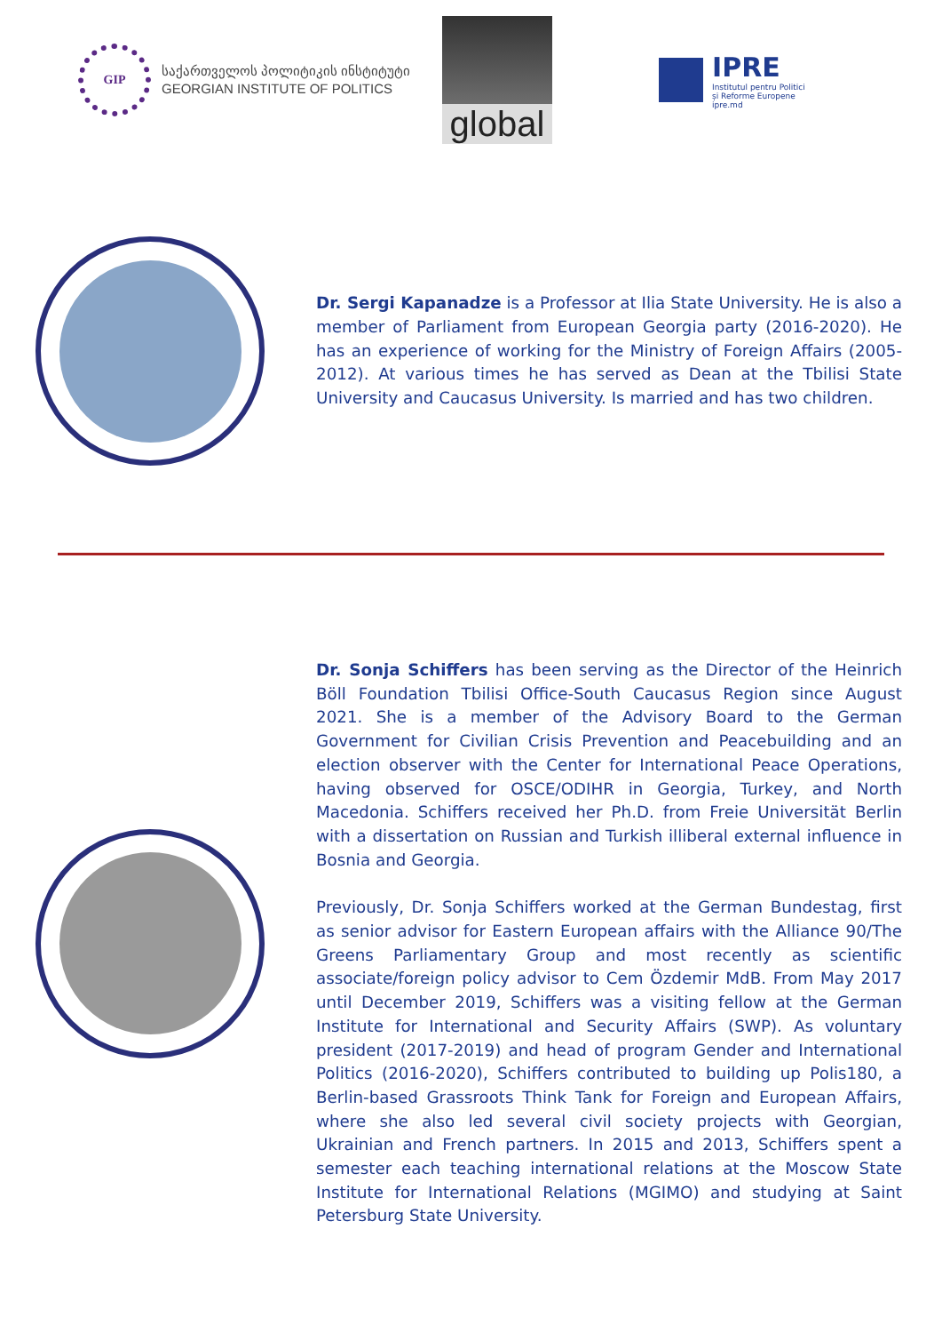GIP
საქართველოს პოლიტიკის ინსტიტუტი
GEORGIAN INSTITUTE OF POLITICS
global
IPRE
Institutul pentru Politici
și Reforme Europene
ipre.md
Dr. Sergi Kapanadze is a Professor at Ilia State University. He is also a member of Parliament from European Georgia party (2016-2020). He has an experience of working for the Ministry of Foreign Affairs (2005-2012). At various times he has served as Dean at the Tbilisi State University and Caucasus University. Is married and has two children.
Dr. Sonja Schiffers has been serving as the Director of the Heinrich Böll Foundation Tbilisi Office-South Caucasus Region since August 2021. She is a member of the Advisory Board to the German Government for Civilian Crisis Prevention and Peacebuilding and an election observer with the Center for International Peace Operations, having observed for OSCE/ODIHR in Georgia, Turkey, and North Macedonia. Schiffers received her Ph.D. from Freie Universität Berlin with a dissertation on Russian and Turkish illiberal external influence in Bosnia and Georgia.
Previously, Dr. Sonja Schiffers worked at the German Bundestag, first as senior advisor for Eastern European affairs with the Alliance 90/The Greens Parliamentary Group and most recently as scientific associate/foreign policy advisor to Cem Özdemir MdB. From May 2017 until December 2019, Schiffers was a visiting fellow at the German Institute for International and Security Affairs (SWP). As voluntary president (2017-2019) and head of program Gender and International Politics (2016-2020), Schiffers contributed to building up Polis180, a Berlin-based Grassroots Think Tank for Foreign and European Affairs, where she also led several civil society projects with Georgian, Ukrainian and French partners. In 2015 and 2013, Schiffers spent a semester each teaching international relations at the Moscow State Institute for International Relations (MGIMO) and studying at Saint Petersburg State University.